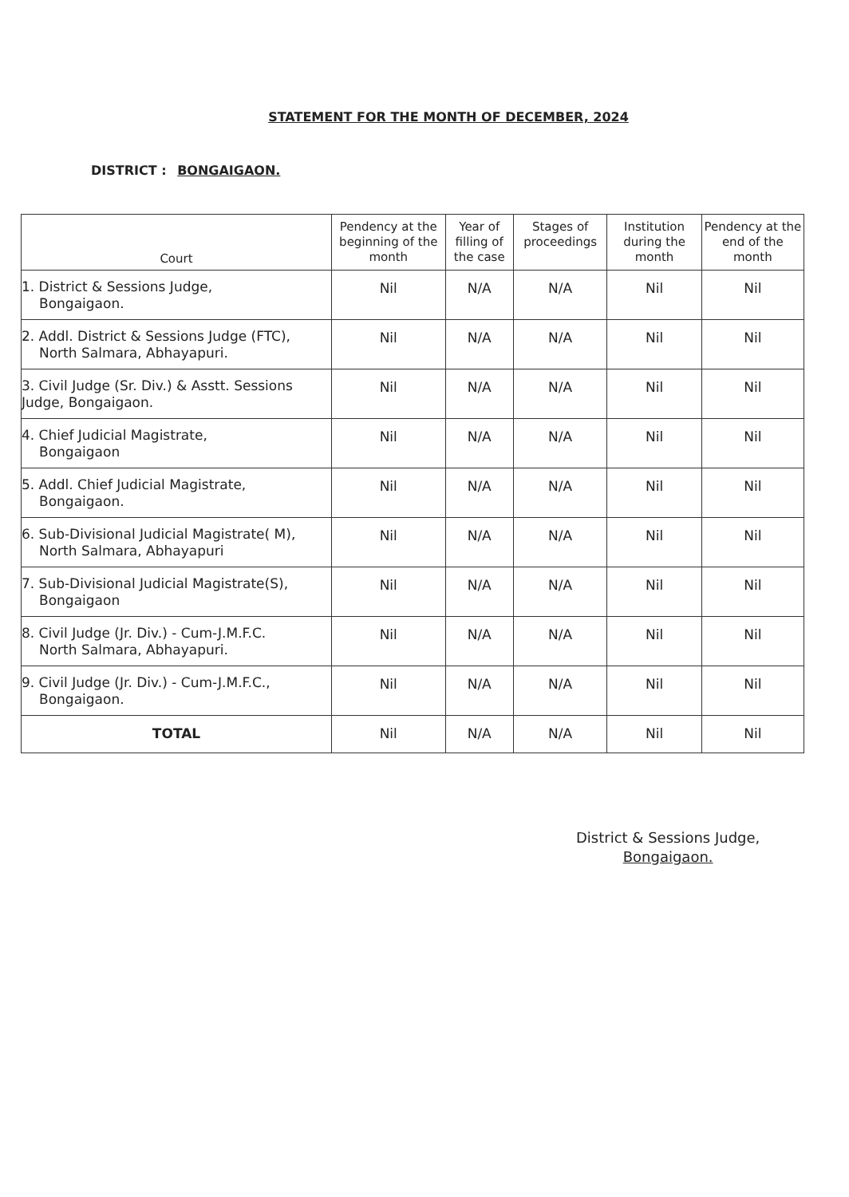STATEMENT FOR THE MONTH OF DECEMBER, 2024
DISTRICT : BONGAIGAON.
| Court | Pendency at the beginning of the month | Year of filling of the case | Stages of proceedings | Institution during the month | Pendency at the end of the month |
| --- | --- | --- | --- | --- | --- |
| 1. District & Sessions Judge, Bongaigaon. | Nil | N/A | N/A | Nil | Nil |
| 2. Addl. District & Sessions Judge (FTC), North Salmara, Abhayapuri. | Nil | N/A | N/A | Nil | Nil |
| 3. Civil Judge (Sr. Div.) & Asstt. Sessions Judge, Bongaigaon. | Nil | N/A | N/A | Nil | Nil |
| 4. Chief Judicial Magistrate, Bongaigaon | Nil | N/A | N/A | Nil | Nil |
| 5. Addl. Chief Judicial Magistrate, Bongaigaon. | Nil | N/A | N/A | Nil | Nil |
| 6. Sub-Divisional Judicial Magistrate( M), North Salmara, Abhayapuri | Nil | N/A | N/A | Nil | Nil |
| 7. Sub-Divisional Judicial Magistrate(S), Bongaigaon | Nil | N/A | N/A | Nil | Nil |
| 8. Civil Judge (Jr. Div.) - Cum-J.M.F.C. North Salmara, Abhayapuri. | Nil | N/A | N/A | Nil | Nil |
| 9. Civil Judge (Jr. Div.) - Cum-J.M.F.C., Bongaigaon. | Nil | N/A | N/A | Nil | Nil |
| TOTAL | Nil | N/A | N/A | Nil | Nil |
District & Sessions Judge,
Bongaigaon.